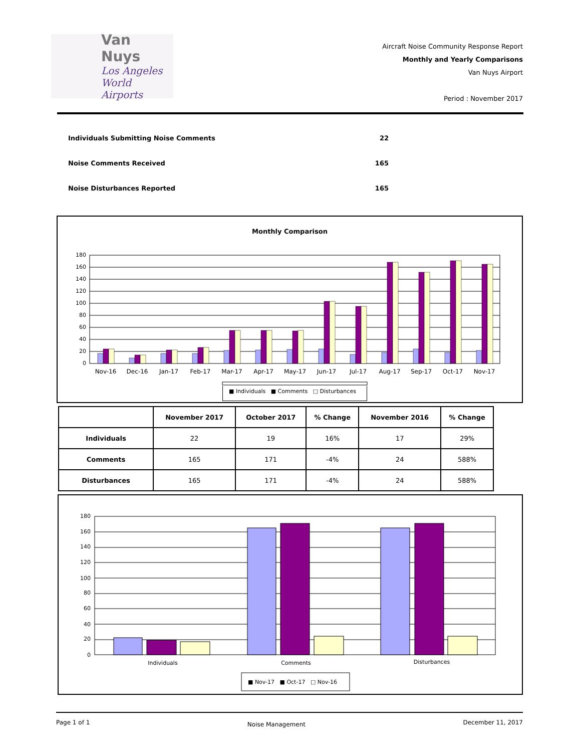Van Nuys
Los Angeles
World Airports
Aircraft Noise Community Response Report
Monthly and Yearly Comparisons
Van Nuys Airport
Period : November 2017
Individuals Submitting Noise Comments 22
Noise Comments Received 165
Noise Disturbances Reported 165
Monthly Comparison
0
20
40
60
80
100
120
140
160
180
Nov-16
Dec-16
Jan-17
Feb-17
Mar-17
Apr-17
May-17
Jun-17
Jul-17
Aug-17
Sep-17
Oct-17
Nov-17
■ Individuals ■ Comments □ Disturbances
| | November 2017 | October 2017 | % Change | November 2016 | % Change |
| --- | --- | --- | --- | --- | --- |
| Individuals | 22 | 19 | 16% | 17 | 29% |
| Comments | 165 | 171 | -4% | 24 | 588% |
| Disturbances | 165 | 171 | -4% | 24 | 588% |
0
20
40
60
80
100
120
140
160
180
Individuals
Comments
Disturbances
■ Nov-17 ■ Oct-17 □ Nov-16
Page 1 of 1 Noise Management December 11, 2017